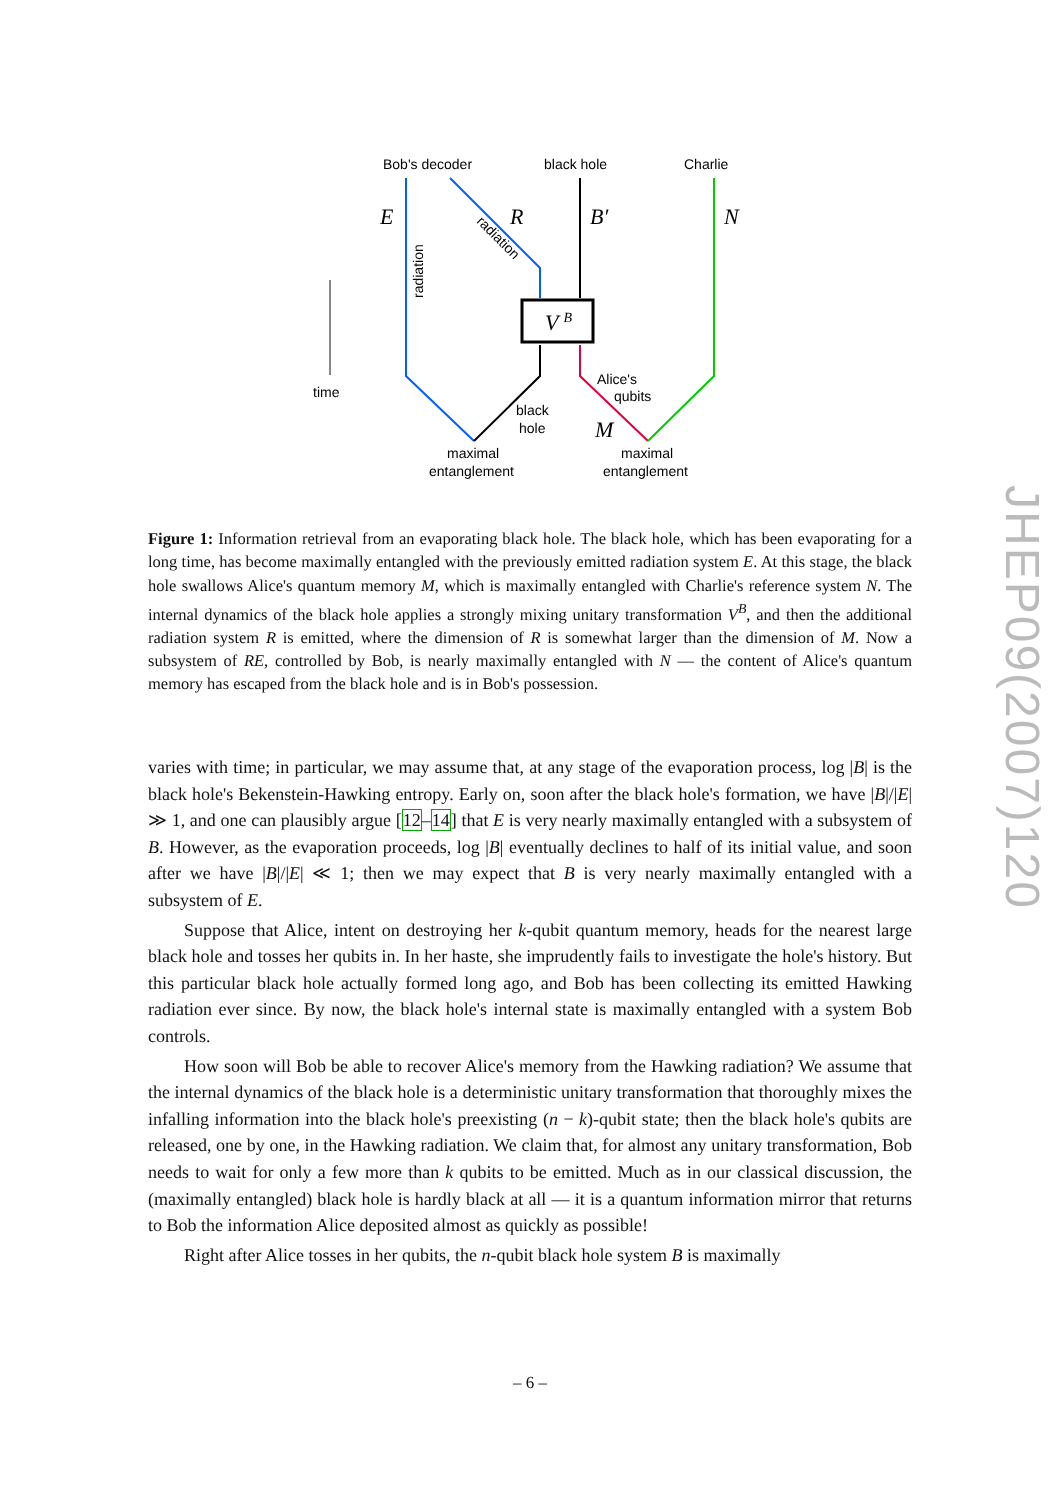time
V B
Bob's decoder
black hole
Charlie
E
R
B′
N
M
radiation
radiation
black
hole
Alice's
qubits
maximal
entanglement
maximal
entanglement
Figure 1: Information retrieval from an evaporating black hole. The black hole, which has been evaporating for a long time, has become maximally entangled with the previously emitted radiation system E. At this stage, the black hole swallows Alice's quantum memory M, which is maximally entangled with Charlie's reference system N. The internal dynamics of the black hole applies a strongly mixing unitary transformation V<sup>B</sup>, and then the additional radiation system R is emitted, where the dimension of R is somewhat larger than the dimension of M. Now a subsystem of RE, controlled by Bob, is nearly maximally entangled with N — the content of Alice's quantum memory has escaped from the black hole and is in Bob's possession.
varies with time; in particular, we may assume that, at any stage of the evaporation process, log |B| is the black hole's Bekenstein-Hawking entropy. Early on, soon after the black hole's formation, we have |B|/|E| ≫ 1, and one can plausibly argue [12–14] that E is very nearly maximally entangled with a subsystem of B. However, as the evaporation proceeds, log |B| eventually declines to half of its initial value, and soon after we have |B|/|E| ≪ 1; then we may expect that B is very nearly maximally entangled with a subsystem of E.
Suppose that Alice, intent on destroying her k-qubit quantum memory, heads for the nearest large black hole and tosses her qubits in. In her haste, she imprudently fails to investigate the hole's history. But this particular black hole actually formed long ago, and Bob has been collecting its emitted Hawking radiation ever since. By now, the black hole's internal state is maximally entangled with a system Bob controls.
How soon will Bob be able to recover Alice's memory from the Hawking radiation? We assume that the internal dynamics of the black hole is a deterministic unitary transformation that thoroughly mixes the infalling information into the black hole's preexisting (n − k)-qubit state; then the black hole's qubits are released, one by one, in the Hawking radiation. We claim that, for almost any unitary transformation, Bob needs to wait for only a few more than k qubits to be emitted. Much as in our classical discussion, the (maximally entangled) black hole is hardly black at all — it is a quantum information mirror that returns to Bob the information Alice deposited almost as quickly as possible!
Right after Alice tosses in her qubits, the n-qubit black hole system B is maximally
JHEP09(2007)120
– 6 –